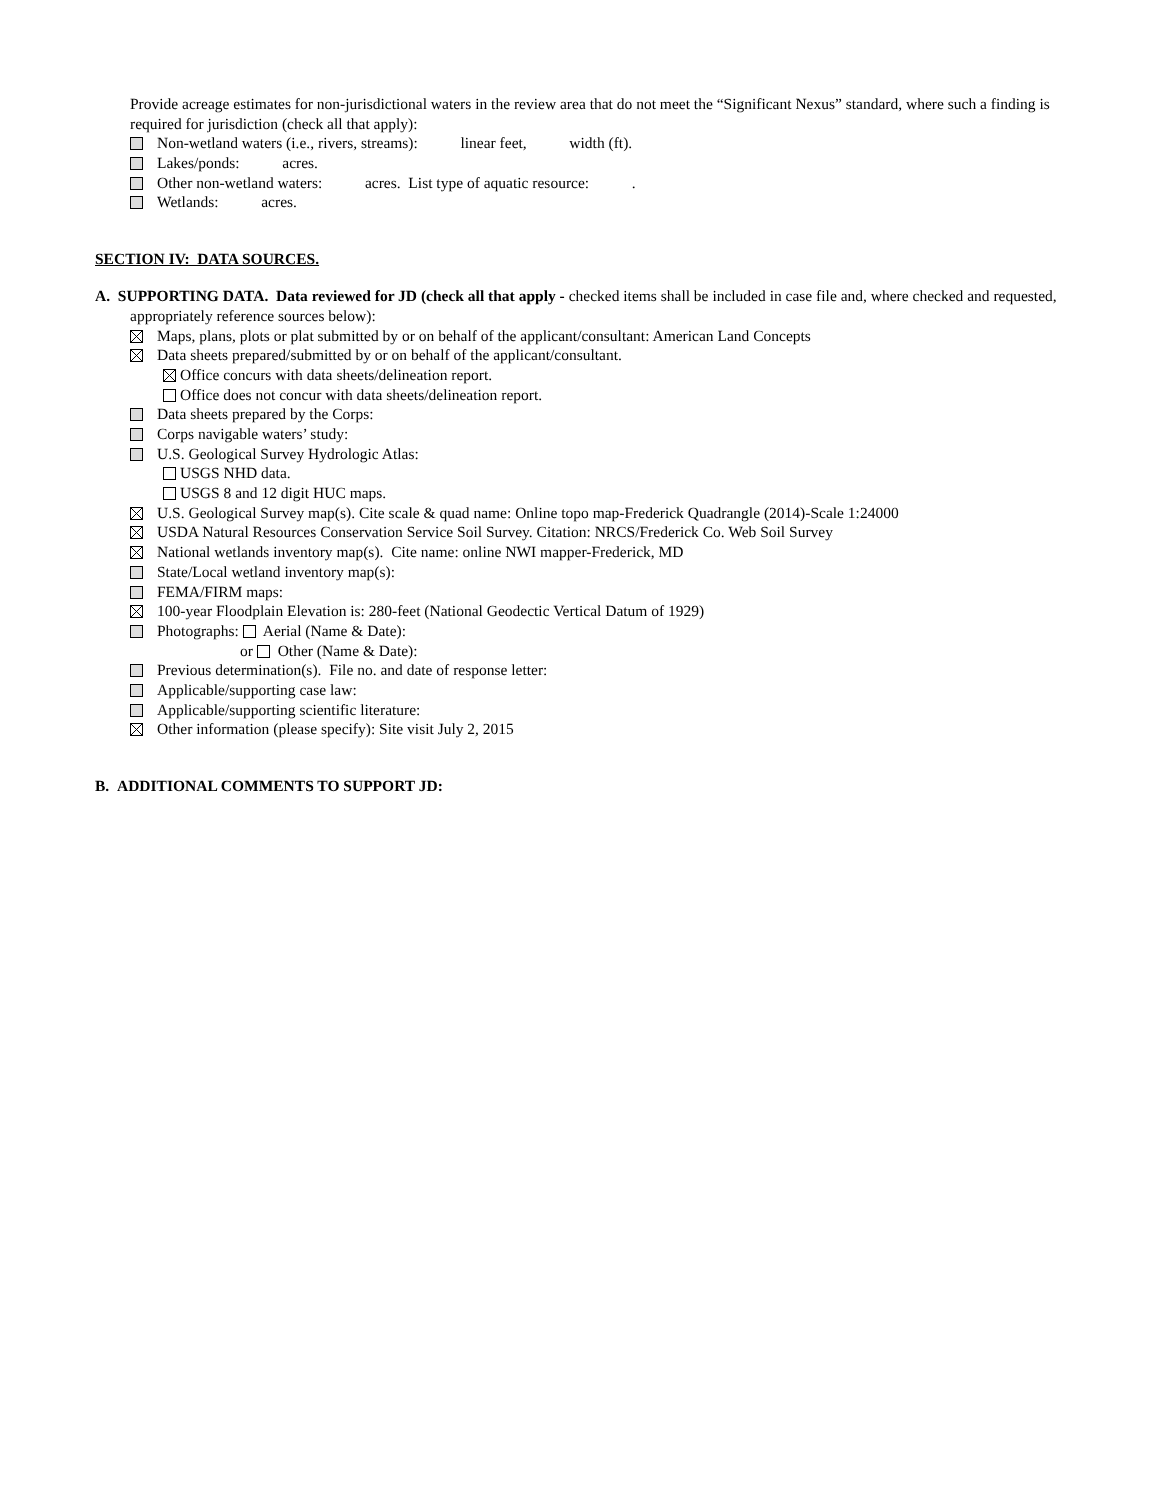Provide acreage estimates for non-jurisdictional waters in the review area that do not meet the “Significant Nexus” standard, where such a finding is required for jurisdiction (check all that apply):
Non-wetland waters (i.e., rivers, streams): linear feet, width (ft).
Lakes/ponds: acres.
Other non-wetland waters: acres. List type of aquatic resource: .
Wetlands: acres.
SECTION IV: DATA SOURCES.
A. SUPPORTING DATA. Data reviewed for JD (check all that apply - checked items shall be included in case file and, where checked and requested, appropriately reference sources below):
Maps, plans, plots or plat submitted by or on behalf of the applicant/consultant: American Land Concepts
Data sheets prepared/submitted by or on behalf of the applicant/consultant.
Office concurs with data sheets/delineation report.
Office does not concur with data sheets/delineation report.
Data sheets prepared by the Corps:
Corps navigable waters’ study:
U.S. Geological Survey Hydrologic Atlas:
USGS NHD data.
USGS 8 and 12 digit HUC maps.
U.S. Geological Survey map(s). Cite scale & quad name: Online topo map-Frederick Quadrangle (2014)-Scale 1:24000
USDA Natural Resources Conservation Service Soil Survey. Citation: NRCS/Frederick Co. Web Soil Survey
National wetlands inventory map(s). Cite name: online NWI mapper-Frederick, MD
State/Local wetland inventory map(s):
FEMA/FIRM maps:
100-year Floodplain Elevation is: 280-feet (National Geodectic Vertical Datum of 1929)
Photographs: Aerial (Name & Date):
or Other (Name & Date):
Previous determination(s). File no. and date of response letter:
Applicable/supporting case law:
Applicable/supporting scientific literature:
Other information (please specify): Site visit July 2, 2015
B. ADDITIONAL COMMENTS TO SUPPORT JD: